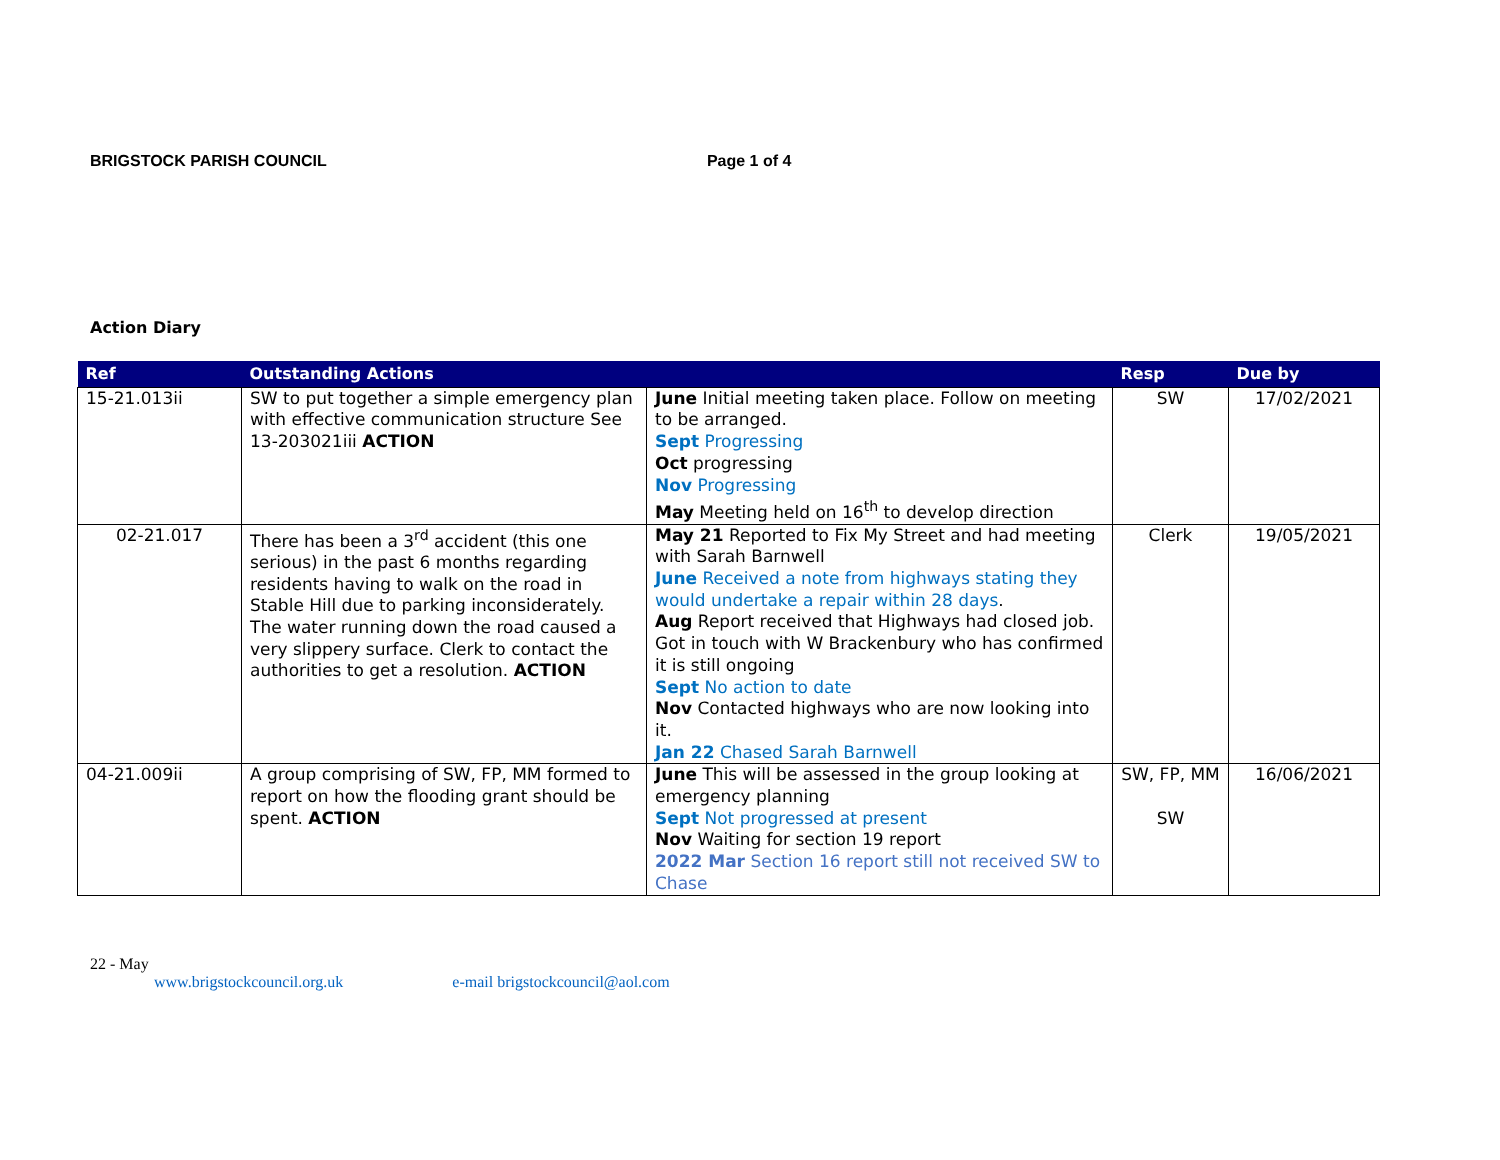BRIGSTOCK PARISH COUNCIL Page 1 of 4
Action Diary
| Ref | Outstanding Actions | | Resp | Due by |
| --- | --- | --- | --- | --- |
| 15-21.013ii | SW to put together a simple emergency plan with effective communication structure See 13-203021iii ACTION | June Initial meeting taken place. Follow on meeting to be arranged. Sept Progressing Oct progressing Nov Progressing May Meeting held on 16<sup>th</sup> to develop direction | SW | 17/02/2021 |
| 02-21.017 | There has been a 3<sup>rd</sup> accident (this one serious) in the past 6 months regarding residents having to walk on the road in Stable Hill due to parking inconsiderately. The water running down the road caused a very slippery surface. Clerk to contact the authorities to get a resolution. ACTION | May 21 Reported to Fix My Street and had meeting with Sarah Barnwell June Received a note from highways stating they would undertake a repair within 28 days . Aug Report received that Highways had closed job. Got in touch with W Brackenbury who has confirmed it is still ongoing Sept No action to date Nov Contacted highways who are now looking into it. Jan 22 Chased Sarah Barnwell | Clerk | 19/05/2021 |
| 04-21.009ii | A group comprising of SW, FP, MM formed to report on how the flooding grant should be spent. ACTION | June This will be assessed in the group looking at emergency planning Sept Not progressed at present Nov Waiting for section 19 report 2022 Mar Section 16 report still not received SW to Chase | SW, FP, MM SW | 16/06/2021 |
22 - May
www.brigstockcouncil.org.uk e-mail brigstockcouncil@aol.com